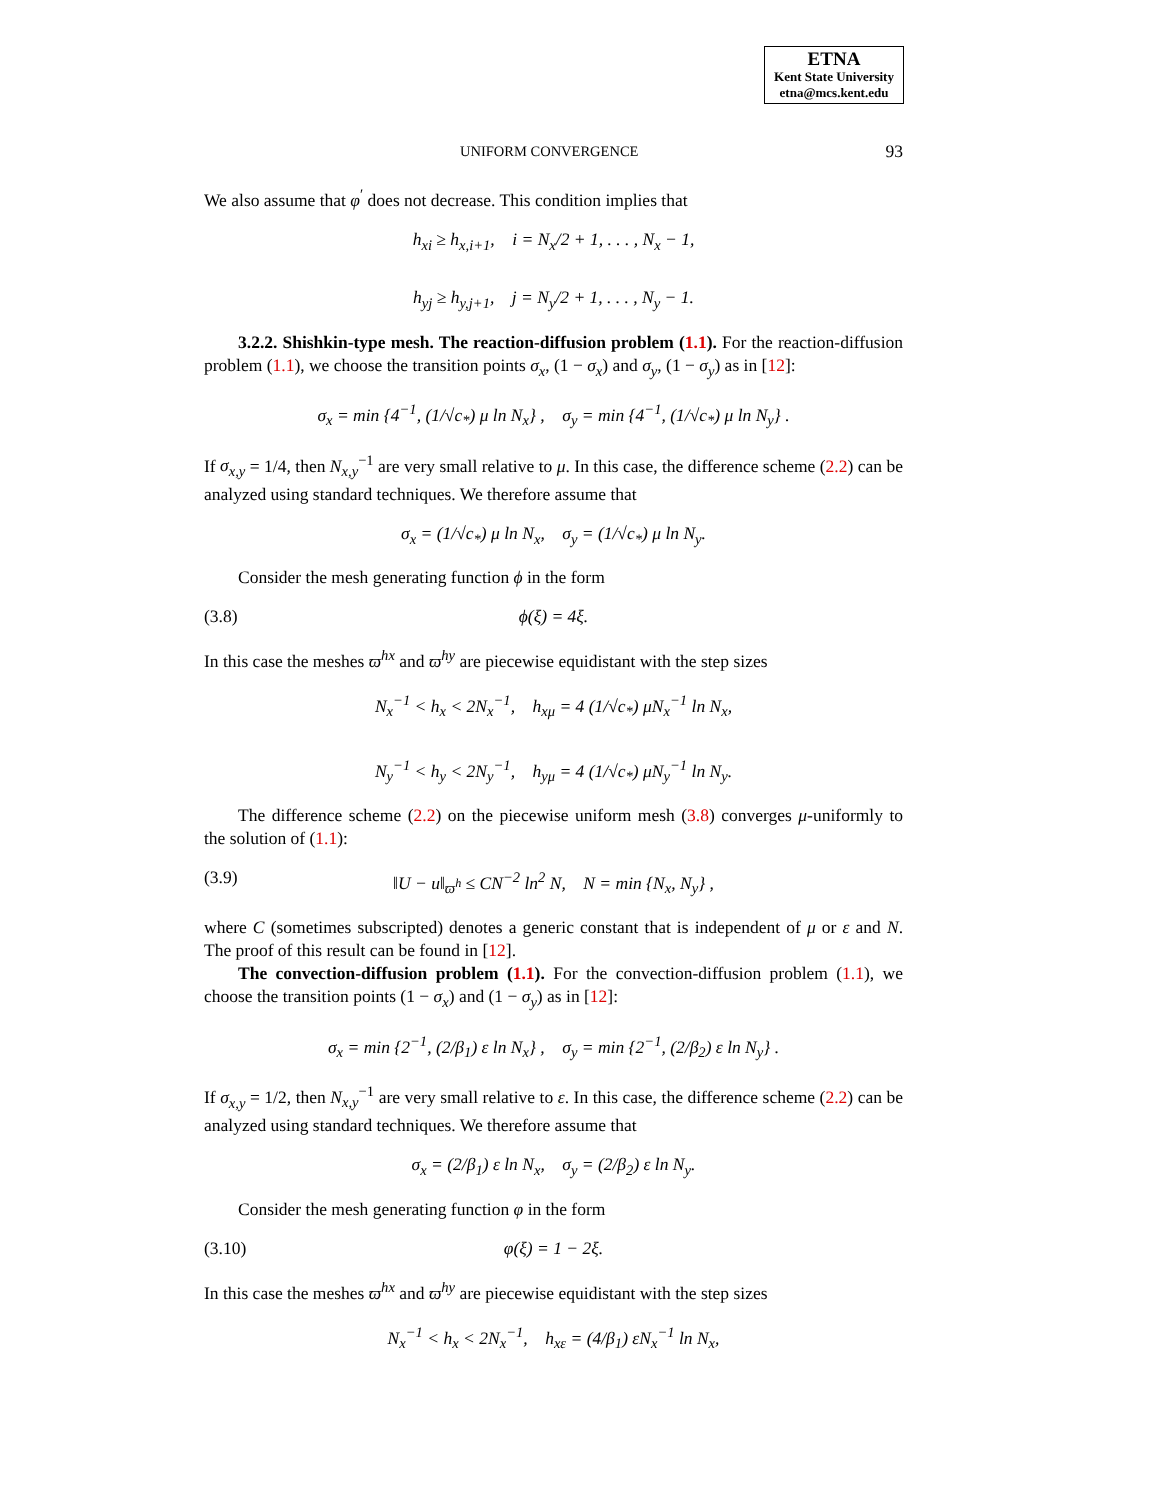ETNA
Kent State University
etna@mcs.kent.edu
UNIFORM CONVERGENCE 93
We also assume that φ<sup>′</sup> does not decrease. This condition implies that
h<sub>xi</sub> ≥ h<sub>x,i+1</sub>, i = N<sub>x</sub>/2 + 1, . . . , N<sub>x</sub> − 1,
h<sub>yj</sub> ≥ h<sub>y,j+1</sub>, j = N<sub>y</sub>/2 + 1, . . . , N<sub>y</sub> − 1.
3.2.2. Shishkin-type mesh. The reaction-diffusion problem (1.1). For the reaction-diffusion problem (1.1), we choose the transition points σ<sub>x</sub>, (1 − σ<sub>x</sub>) and σ<sub>y</sub>, (1 − σ<sub>y</sub>) as in [12]:
σ<sub>x</sub> = min {4<sup>−1</sup>, (1/√c<sub>*</sub>) μ ln N<sub>x</sub>} , σ<sub>y</sub> = min {4<sup>−1</sup>, (1/√c<sub>*</sub>) μ ln N<sub>y</sub>} .
If σ<sub>x,y</sub> = 1/4, then N<sub>x,y</sub><sup>−1</sup> are very small relative to μ. In this case, the difference scheme (2.2) can be analyzed using standard techniques. We therefore assume that
σ<sub>x</sub> = (1/√c<sub>*</sub>) μ ln N<sub>x</sub>, σ<sub>y</sub> = (1/√c<sub>*</sub>) μ ln N<sub>y</sub>.
Consider the mesh generating function ϕ in the form
(3.8) ϕ(ξ) = 4ξ.
In this case the meshes ϖ<sup>hx</sup> and ϖ<sup>hy</sup> are piecewise equidistant with the step sizes
N<sub>x</sub><sup>−1</sup> < h<sub>x</sub> < 2N<sub>x</sub><sup>−1</sup>, h<sub>xμ</sub> = 4 (1/√c<sub>*</sub>) μN<sub>x</sub><sup>−1</sup> ln N<sub>x</sub>,
N<sub>y</sub><sup>−1</sup> < h<sub>y</sub> < 2N<sub>y</sub><sup>−1</sup>, h<sub>yμ</sub> = 4 (1/√c<sub>*</sub>) μN<sub>y</sub><sup>−1</sup> ln N<sub>y</sub>.
The difference scheme (2.2) on the piecewise uniform mesh (3.8) converges μ-uniformly to the solution of (1.1):
(3.9) ‖U − u‖<sub>ϖ<sup>h</sup></sub> ≤ CN<sup>−2</sup> ln<sup>2</sup> N, N = min {N<sub>x</sub>, N<sub>y</sub>} ,
where C (sometimes subscripted) denotes a generic constant that is independent of μ or ε and N. The proof of this result can be found in [12].
The convection-diffusion problem (1.1). For the convection-diffusion problem (1.1), we choose the transition points (1 − σ<sub>x</sub>) and (1 − σ<sub>y</sub>) as in [12]:
σ<sub>x</sub> = min {2<sup>−1</sup>, (2/β<sub>1</sub>) ε ln N<sub>x</sub>} , σ<sub>y</sub> = min {2<sup>−1</sup>, (2/β<sub>2</sub>) ε ln N<sub>y</sub>} .
If σ<sub>x,y</sub> = 1/2, then N<sub>x,y</sub><sup>−1</sup> are very small relative to ε. In this case, the difference scheme (2.2) can be analyzed using standard techniques. We therefore assume that
σ<sub>x</sub> = (2/β<sub>1</sub>) ε ln N<sub>x</sub>, σ<sub>y</sub> = (2/β<sub>2</sub>) ε ln N<sub>y</sub>.
Consider the mesh generating function φ in the form
(3.10) φ(ξ) = 1 − 2ξ.
In this case the meshes ϖ<sup>hx</sup> and ϖ<sup>hy</sup> are piecewise equidistant with the step sizes
N<sub>x</sub><sup>−1</sup> < h<sub>x</sub> < 2N<sub>x</sub><sup>−1</sup>, h<sub>xε</sub> = (4/β<sub>1</sub>) εN<sub>x</sub><sup>−1</sup> ln N<sub>x</sub>,